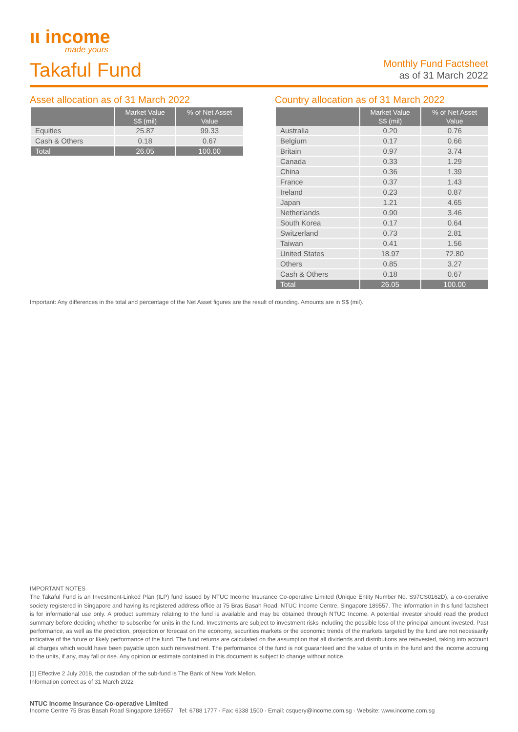ιι income
made yours
Takaful Fund
Monthly Fund Factsheet
as of 31 March 2022
Asset allocation as of 31 March 2022
| | Market Value S$ (mil) | % of Net Asset Value |
| --- | --- | --- |
| Equities | 25.87 | 99.33 |
| Cash & Others | 0.18 | 0.67 |
| Total | 26.05 | 100.00 |
Country allocation as of 31 March 2022
| | Market Value S$ (mil) | % of Net Asset Value |
| --- | --- | --- |
| Australia | 0.20 | 0.76 |
| Belgium | 0.17 | 0.66 |
| Britain | 0.97 | 3.74 |
| Canada | 0.33 | 1.29 |
| China | 0.36 | 1.39 |
| France | 0.37 | 1.43 |
| Ireland | 0.23 | 0.87 |
| Japan | 1.21 | 4.65 |
| Netherlands | 0.90 | 3.46 |
| South Korea | 0.17 | 0.64 |
| Switzerland | 0.73 | 2.81 |
| Taiwan | 0.41 | 1.56 |
| United States | 18.97 | 72.80 |
| Others | 0.85 | 3.27 |
| Cash & Others | 0.18 | 0.67 |
| Total | 26.05 | 100.00 |
Important: Any differences in the total and percentage of the Net Asset figures are the result of rounding. Amounts are in S$ (mil).
IMPORTANT NOTES
The Takaful Fund is an Investment-Linked Plan (ILP) fund issued by NTUC Income Insurance Co-operative Limited (Unique Entity Number No. S97CS0162D), a co-operative society registered in Singapore and having its registered address office at 75 Bras Basah Road, NTUC Income Centre, Singapore 189557. The information in this fund factsheet is for informational use only. A product summary relating to the fund is available and may be obtained through NTUC Income. A potential investor should read the product summary before deciding whether to subscribe for units in the fund. Investments are subject to investment risks including the possible loss of the principal amount invested. Past performance, as well as the prediction, projection or forecast on the economy, securities markets or the economic trends of the markets targeted by the fund are not necessarily indicative of the future or likely performance of the fund. The fund returns are calculated on the assumption that all dividends and distributions are reinvested, taking into account all charges which would have been payable upon such reinvestment. The performance of the fund is not guaranteed and the value of units in the fund and the income accruing to the units, if any, may fall or rise. Any opinion or estimate contained in this document is subject to change without notice.
[1] Effective 2 July 2018, the custodian of the sub-fund is The Bank of New York Mellon.
Information correct as of 31 March 2022
NTUC Income Insurance Co-operative Limited
Income Centre 75 Bras Basah Road Singapore 189557 · Tel: 6788 1777 · Fax: 6338 1500 · Email: csquery@income.com.sg · Website: www.income.com.sg